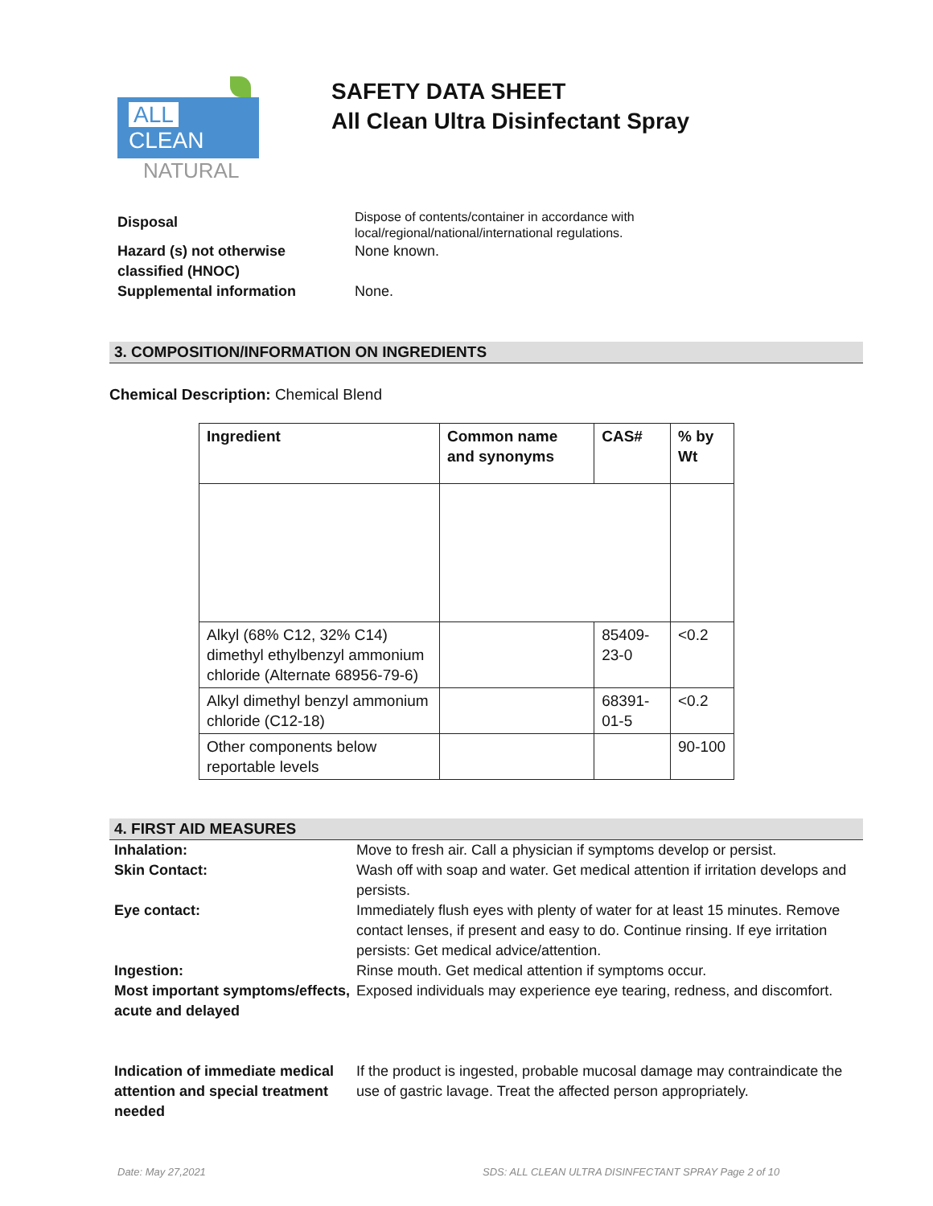ALL CLEAN
NATURAL
SAFETY DATA SHEET
All Clean Ultra Disinfectant Spray
Disposal
Dispose of contents/container in accordance with local/regional/national/international regulations.
Hazard (s) not otherwise classified (HNOC)
None known.
Supplemental information
None.
3. COMPOSITION/INFORMATION ON INGREDIENTS
Chemical Description: Chemical Blend
| Ingredient | Common name and synonyms | CAS# | % by Wt |
| --- | --- | --- | --- |
| Alkyl (68% C12, 32% C14) dimethyl ethylbenzyl ammonium chloride (Alternate 68956-79-6) | | 85409-23-0 | <0.2 |
| Alkyl dimethyl benzyl ammonium chloride (C12-18) | | 68391-01-5 | <0.2 |
| Other components below reportable levels | | | 90-100 |
4. FIRST AID MEASURES
Inhalation:
Move to fresh air. Call a physician if symptoms develop or persist.
Skin Contact:
Wash off with soap and water. Get medical attention if irritation develops and persists.
Eye contact:
Immediately flush eyes with plenty of water for at least 15 minutes. Remove contact lenses, if present and easy to do. Continue rinsing. If eye irritation persists: Get medical advice/attention.
Ingestion:
Rinse mouth. Get medical attention if symptoms occur.
Most important symptoms/effects, acute and delayed
Exposed individuals may experience eye tearing, redness, and discomfort.
Indication of immediate medical attention and special treatment needed
If the product is ingested, probable mucosal damage may contraindicate the use of gastric lavage. Treat the affected person appropriately.
Date: May 27,2021 SDS: ALL CLEAN ULTRA DISINFECTANT SPRAY Page 2 of 10